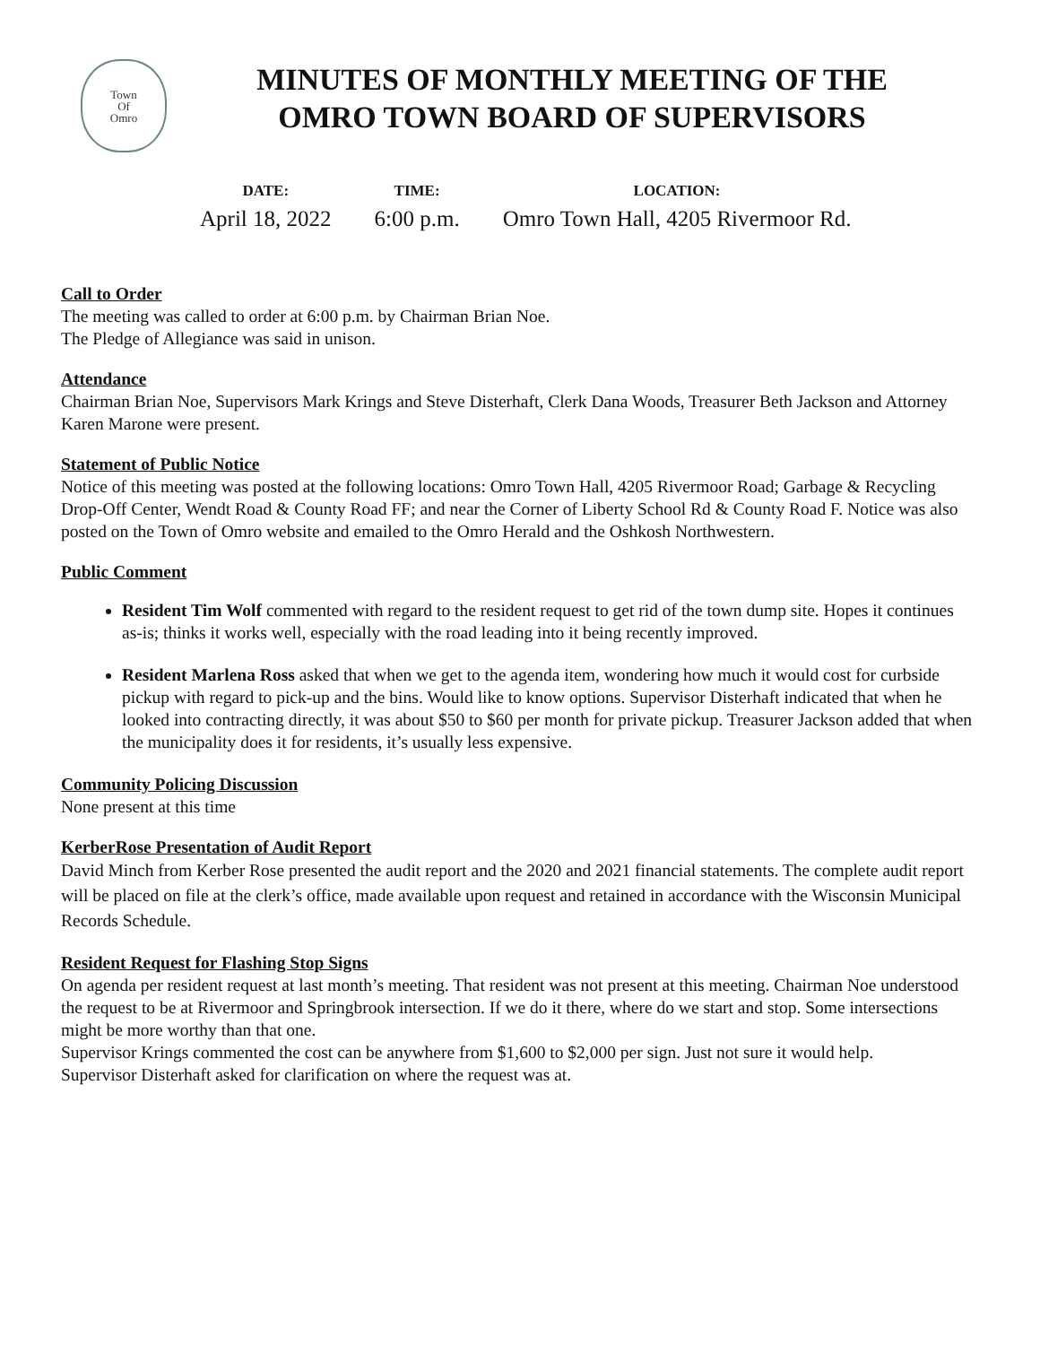Town
Of
Omro
MINUTES OF MONTHLY MEETING OF THE
OMRO TOWN BOARD OF SUPERVISORS
DATE:
April 18, 2022
TIME:
6:00 p.m.
LOCATION:
Omro Town Hall, 4205 Rivermoor Rd.
Call to Order
The meeting was called to order at 6:00 p.m. by Chairman Brian Noe.
The Pledge of Allegiance was said in unison.
Attendance
Chairman Brian Noe, Supervisors Mark Krings and Steve Disterhaft, Clerk Dana Woods, Treasurer Beth Jackson and Attorney Karen Marone were present.
Statement of Public Notice
Notice of this meeting was posted at the following locations: Omro Town Hall, 4205 Rivermoor Road; Garbage & Recycling Drop-Off Center, Wendt Road & County Road FF; and near the Corner of Liberty School Rd & County Road F. Notice was also posted on the Town of Omro website and emailed to the Omro Herald and the Oshkosh Northwestern.
Public Comment
Resident Tim Wolf commented with regard to the resident request to get rid of the town dump site. Hopes it continues as-is; thinks it works well, especially with the road leading into it being recently improved.
Resident Marlena Ross asked that when we get to the agenda item, wondering how much it would cost for curbside pickup with regard to pick-up and the bins. Would like to know options. Supervisor Disterhaft indicated that when he looked into contracting directly, it was about $50 to $60 per month for private pickup. Treasurer Jackson added that when the municipality does it for residents, it’s usually less expensive.
Community Policing Discussion
None present at this time
KerberRose Presentation of Audit Report
David Minch from Kerber Rose presented the audit report and the 2020 and 2021 financial statements. The complete audit report will be placed on file at the clerk’s office, made available upon request and retained in accordance with the Wisconsin Municipal Records Schedule.
Resident Request for Flashing Stop Signs
On agenda per resident request at last month’s meeting. That resident was not present at this meeting. Chairman Noe understood the request to be at Rivermoor and Springbrook intersection. If we do it there, where do we start and stop. Some intersections might be more worthy than that one.
Supervisor Krings commented the cost can be anywhere from $1,600 to $2,000 per sign. Just not sure it would help.
Supervisor Disterhaft asked for clarification on where the request was at.